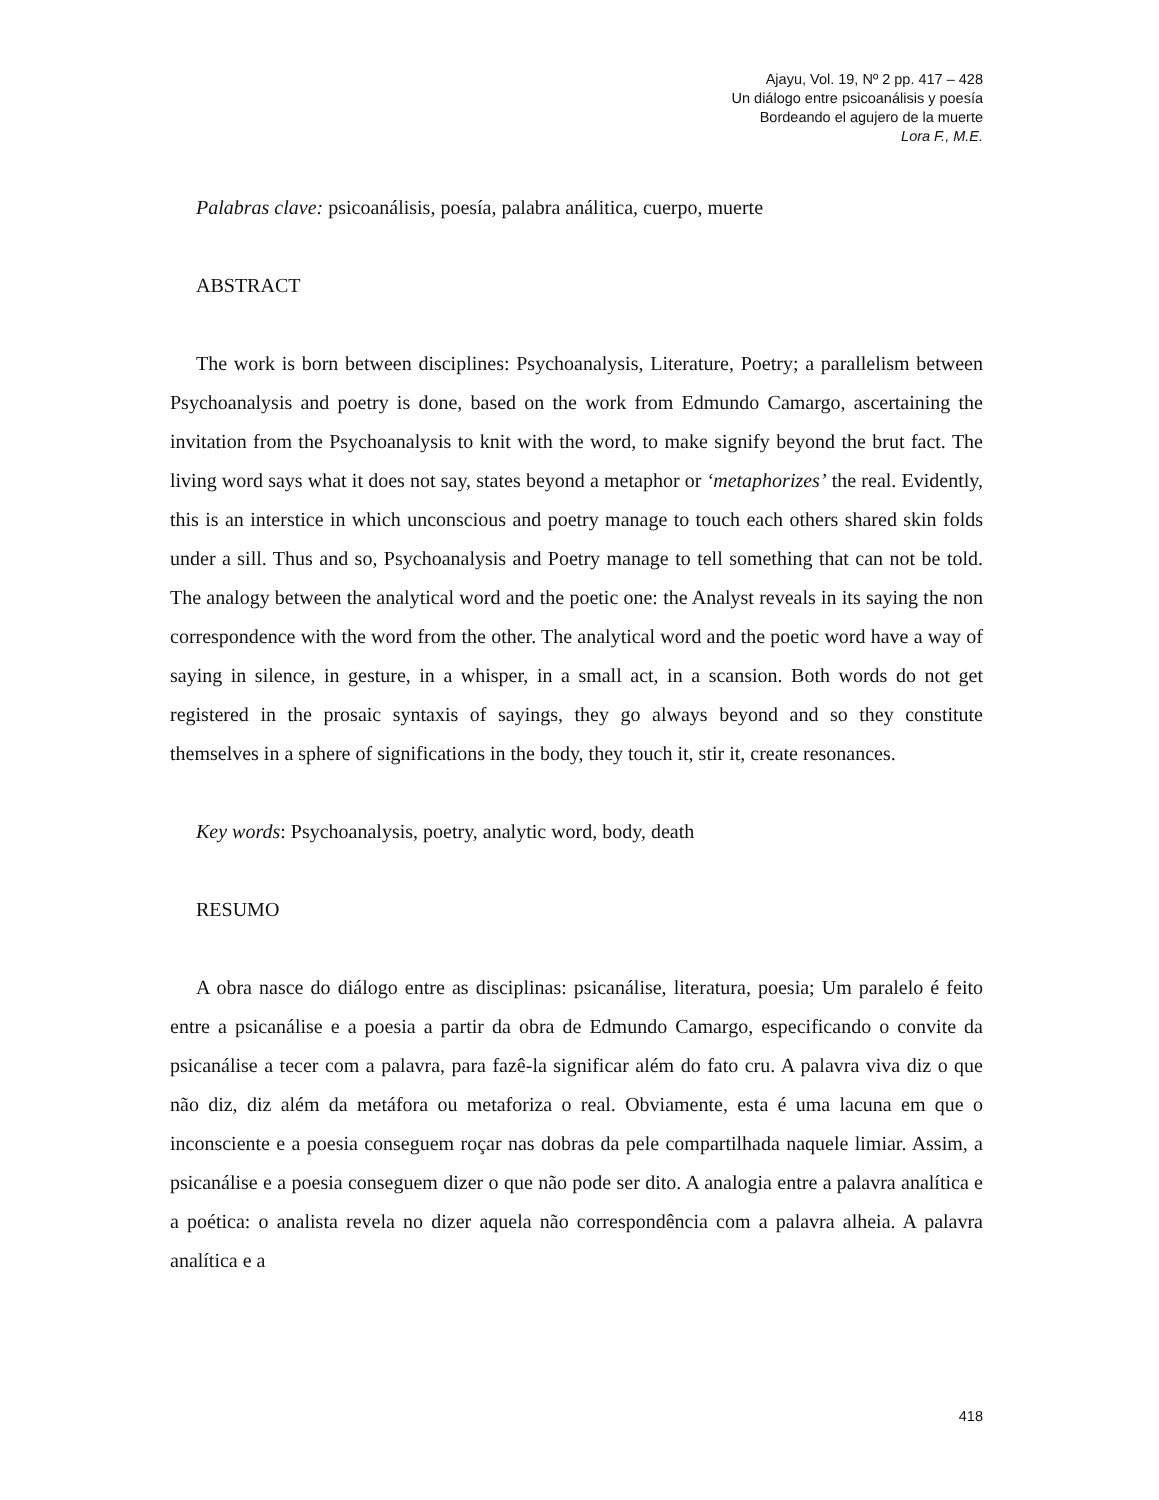Ajayu, Vol. 19, Nº 2 pp. 417 – 428
Un diálogo entre psicoanálisis y poesía
Bordeando el agujero de la muerte
Lora F., M.E.
Palabras clave: psicoanálisis, poesía, palabra análitica, cuerpo, muerte
ABSTRACT
The work is born between disciplines: Psychoanalysis, Literature, Poetry; a parallelism between Psychoanalysis and poetry is done, based on the work from Edmundo Camargo, ascertaining the invitation from the Psychoanalysis to knit with the word, to make signify beyond the brut fact. The living word says what it does not say, states beyond a metaphor or ‘metaphorizes’ the real. Evidently, this is an interstice in which unconscious and poetry manage to touch each others shared skin folds under a sill. Thus and so, Psychoanalysis and Poetry manage to tell something that can not be told. The analogy between the analytical word and the poetic one: the Analyst reveals in its saying the non correspondence with the word from the other. The analytical word and the poetic word have a way of saying in silence, in gesture, in a whisper, in a small act, in a scansion. Both words do not get registered in the prosaic syntaxis of sayings, they go always beyond and so they constitute themselves in a sphere of significations in the body, they touch it, stir it, create resonances.
Key words: Psychoanalysis, poetry, analytic word, body, death
RESUMO
A obra nasce do diálogo entre as disciplinas: psicanálise, literatura, poesia; Um paralelo é feito entre a psicanálise e a poesia a partir da obra de Edmundo Camargo, especificando o convite da psicanálise a tecer com a palavra, para fazê-la significar além do fato cru. A palavra viva diz o que não diz, diz além da metáfora ou metaforiza o real. Obviamente, esta é uma lacuna em que o inconsciente e a poesia conseguem roçar nas dobras da pele compartilhada naquele limiar. Assim, a psicanálise e a poesia conseguem dizer o que não pode ser dito. A analogia entre a palavra analítica e a poética: o analista revela no dizer aquela não correspondência com a palavra alheia. A palavra analítica e a
418